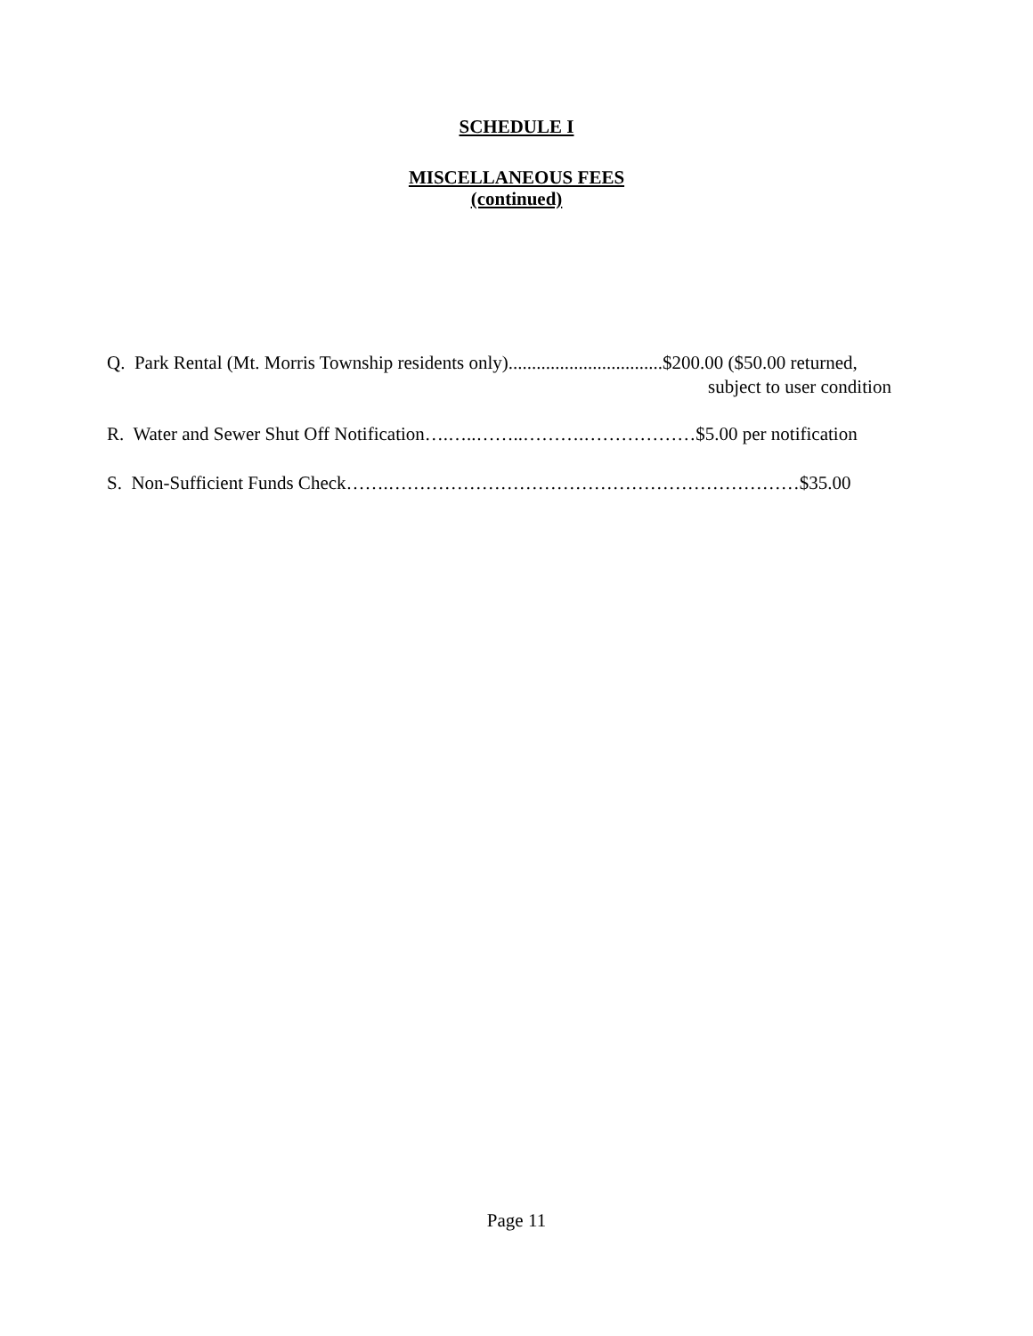SCHEDULE I
MISCELLANEOUS FEES
(continued)
Q. Park Rental (Mt. Morris Township residents only).................................$200.00 ($50.00 returned,
subject to user condition
R. Water and Sewer Shut Off Notification….…..……..……….………………$5.00 per notification
S. Non-Sufficient Funds Check…….…………………………………………………………$35.00
Page 11